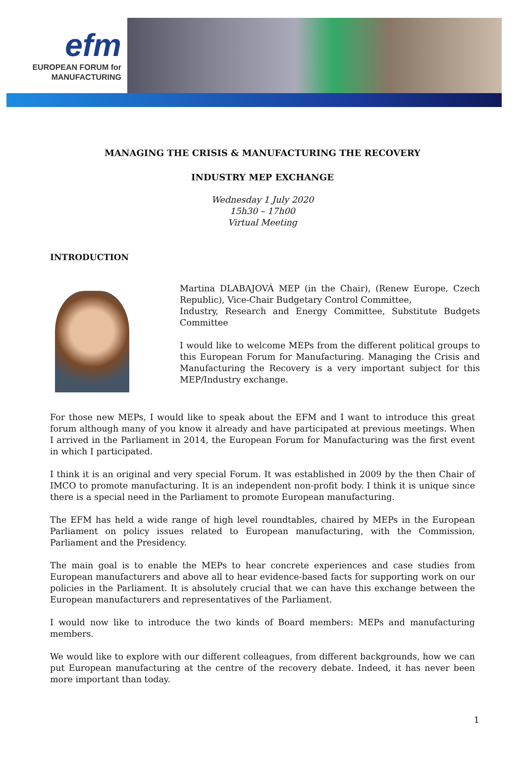efm
EUROPEAN FORUM for
MANUFACTURING
MANAGING THE CRISIS & MANUFACTURING THE RECOVERY
INDUSTRY MEP EXCHANGE
Wednesday 1 July 2020
15h30 – 17h00
Virtual Meeting
INTRODUCTION
Martina DLABAJOVÁ MEP (in the Chair), (Renew Europe, Czech Republic), Vice-Chair Budgetary Control Committee,
Industry, Research and Energy Committee, Substitute Budgets Committee
I would like to welcome MEPs from the different political groups to this European Forum for Manufacturing. Managing the Crisis and Manufacturing the Recovery is a very important subject for this MEP/Industry exchange.
For those new MEPs, I would like to speak about the EFM and I want to introduce this great forum although many of you know it already and have participated at previous meetings. When I arrived in the Parliament in 2014, the European Forum for Manufacturing was the first event in which I participated.
I think it is an original and very special Forum. It was established in 2009 by the then Chair of IMCO to promote manufacturing. It is an independent non-profit body. I think it is unique since there is a special need in the Parliament to promote European manufacturing.
The EFM has held a wide range of high level roundtables, chaired by MEPs in the European Parliament on policy issues related to European manufacturing, with the Commission, Parliament and the Presidency.
The main goal is to enable the MEPs to hear concrete experiences and case studies from European manufacturers and above all to hear evidence-based facts for supporting work on our policies in the Parliament. It is absolutely crucial that we can have this exchange between the European manufacturers and representatives of the Parliament.
I would now like to introduce the two kinds of Board members: MEPs and manufacturing members.
We would like to explore with our different colleagues, from different backgrounds, how we can put European manufacturing at the centre of the recovery debate. Indeed, it has never been more important than today.
1